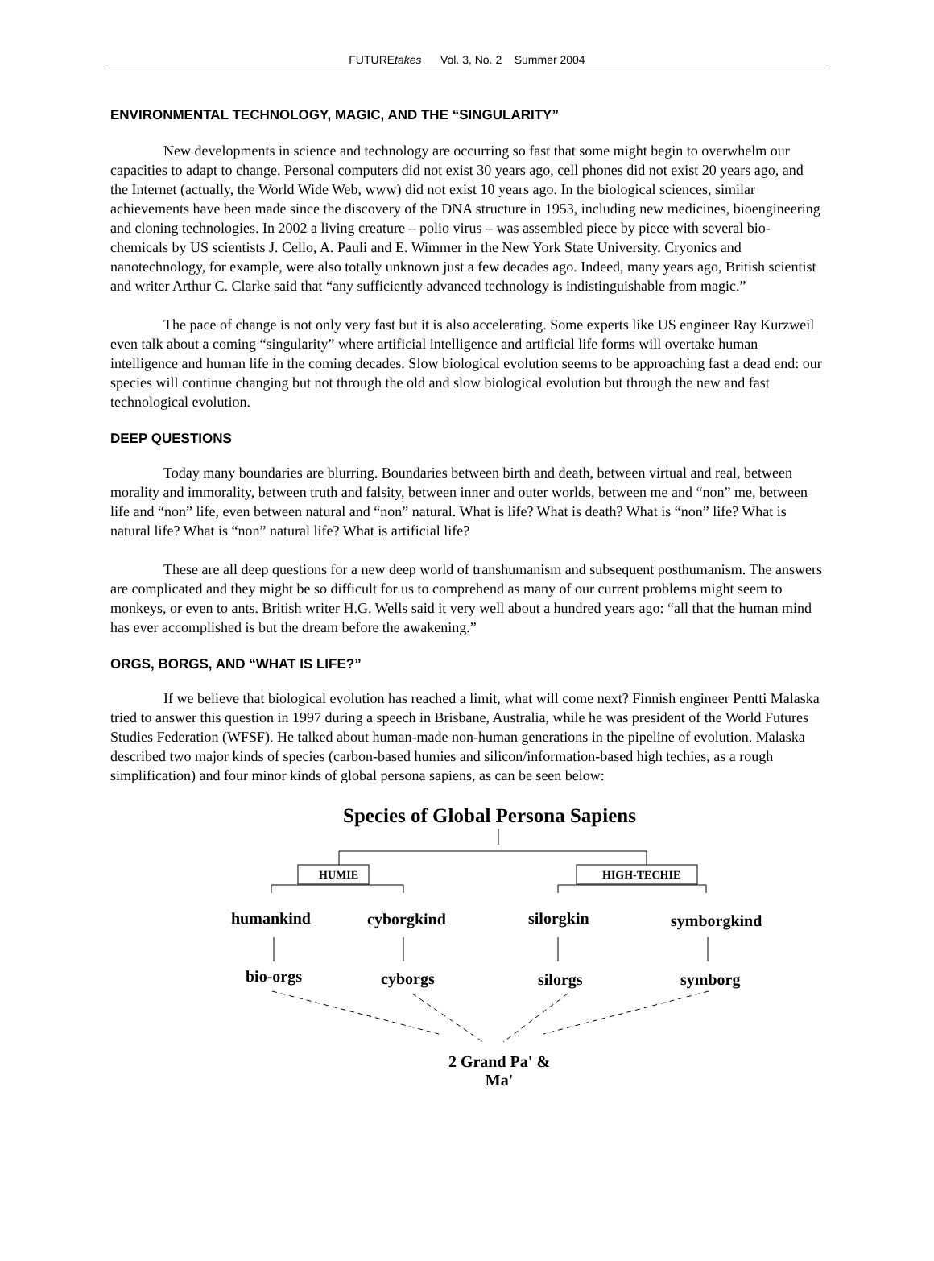FUTUREtakes Vol. 3, No. 2 Summer 2004
ENVIRONMENTAL TECHNOLOGY, MAGIC, AND THE “SINGULARITY”
New developments in science and technology are occurring so fast that some might begin to overwhelm our capacities to adapt to change. Personal computers did not exist 30 years ago, cell phones did not exist 20 years ago, and the Internet (actually, the World Wide Web, www) did not exist 10 years ago. In the biological sciences, similar achievements have been made since the discovery of the DNA structure in 1953, including new medicines, bioengineering and cloning technologies. In 2002 a living creature – polio virus – was assembled piece by piece with several bio-chemicals by US scientists J. Cello, A. Pauli and E. Wimmer in the New York State University. Cryonics and nanotechnology, for example, were also totally unknown just a few decades ago. Indeed, many years ago, British scientist and writer Arthur C. Clarke said that “any sufficiently advanced technology is indistinguishable from magic.”
The pace of change is not only very fast but it is also accelerating. Some experts like US engineer Ray Kurzweil even talk about a coming “singularity” where artificial intelligence and artificial life forms will overtake human intelligence and human life in the coming decades. Slow biological evolution seems to be approaching fast a dead end: our species will continue changing but not through the old and slow biological evolution but through the new and fast technological evolution.
DEEP QUESTIONS
Today many boundaries are blurring. Boundaries between birth and death, between virtual and real, between morality and immorality, between truth and falsity, between inner and outer worlds, between me and “non” me, between life and “non” life, even between natural and “non” natural. What is life? What is death? What is “non” life? What is natural life? What is “non” natural life? What is artificial life?
These are all deep questions for a new deep world of transhumanism and subsequent posthumanism. The answers are complicated and they might be so difficult for us to comprehend as many of our current problems might seem to monkeys, or even to ants. British writer H.G. Wells said it very well about a hundred years ago: “all that the human mind has ever accomplished is but the dream before the awakening.”
ORGS, BORGS, AND “WHAT IS LIFE?”
If we believe that biological evolution has reached a limit, what will come next? Finnish engineer Pentti Malaska tried to answer this question in 1997 during a speech in Brisbane, Australia, while he was president of the World Futures Studies Federation (WFSF). He talked about human-made non-human generations in the pipeline of evolution. Malaska described two major kinds of species (carbon-based humies and silicon/information-based high techies, as a rough simplification) and four minor kinds of global persona sapiens, as can be seen below:
Species of Global Persona Sapiens
HUMIE HIGH-TECHIE
humankind cyborgkind silorgkin symborgkind
bio-orgs cyborgs silorgs symborg
2 Grand Pa' & Ma'